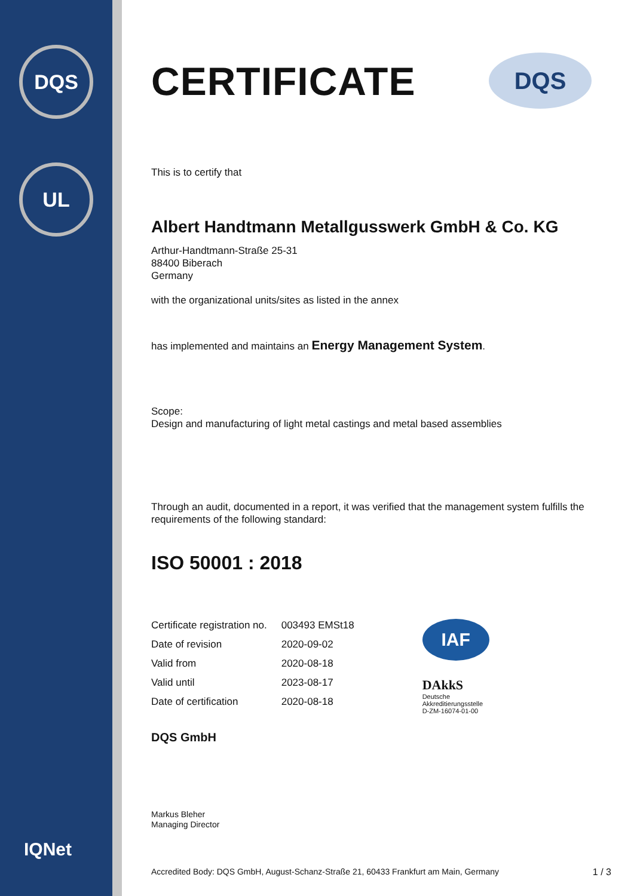DQS
UL
IQNet
CERTIFICATE
DQS
This is to certify that
Albert Handtmann Metallgusswerk GmbH & Co. KG
Arthur-Handtmann-Straße 25-31
88400 Biberach
Germany
with the organizational units/sites as listed in the annex
has implemented and maintains an Energy Management System.
Scope:
Design and manufacturing of light metal castings and metal based assemblies
Through an audit, documented in a report, it was verified that the management system fulfills the requirements of the following standard:
ISO 50001 : 2018
| Certificate registration no. | 003493 EMSt18 |
| Date of revision | 2020-09-02 |
| Valid from | 2020-08-18 |
| Valid until | 2023-08-17 |
| Date of certification | 2020-08-18 |
IAF
DAkkS
Deutsche
Akkreditierungsstelle
D-ZM-16074-01-00
DQS GmbH
Markus Bleher
Managing Director
Accredited Body: DQS GmbH, August-Schanz-Straße 21, 60433 Frankfurt am Main, Germany 1 / 3